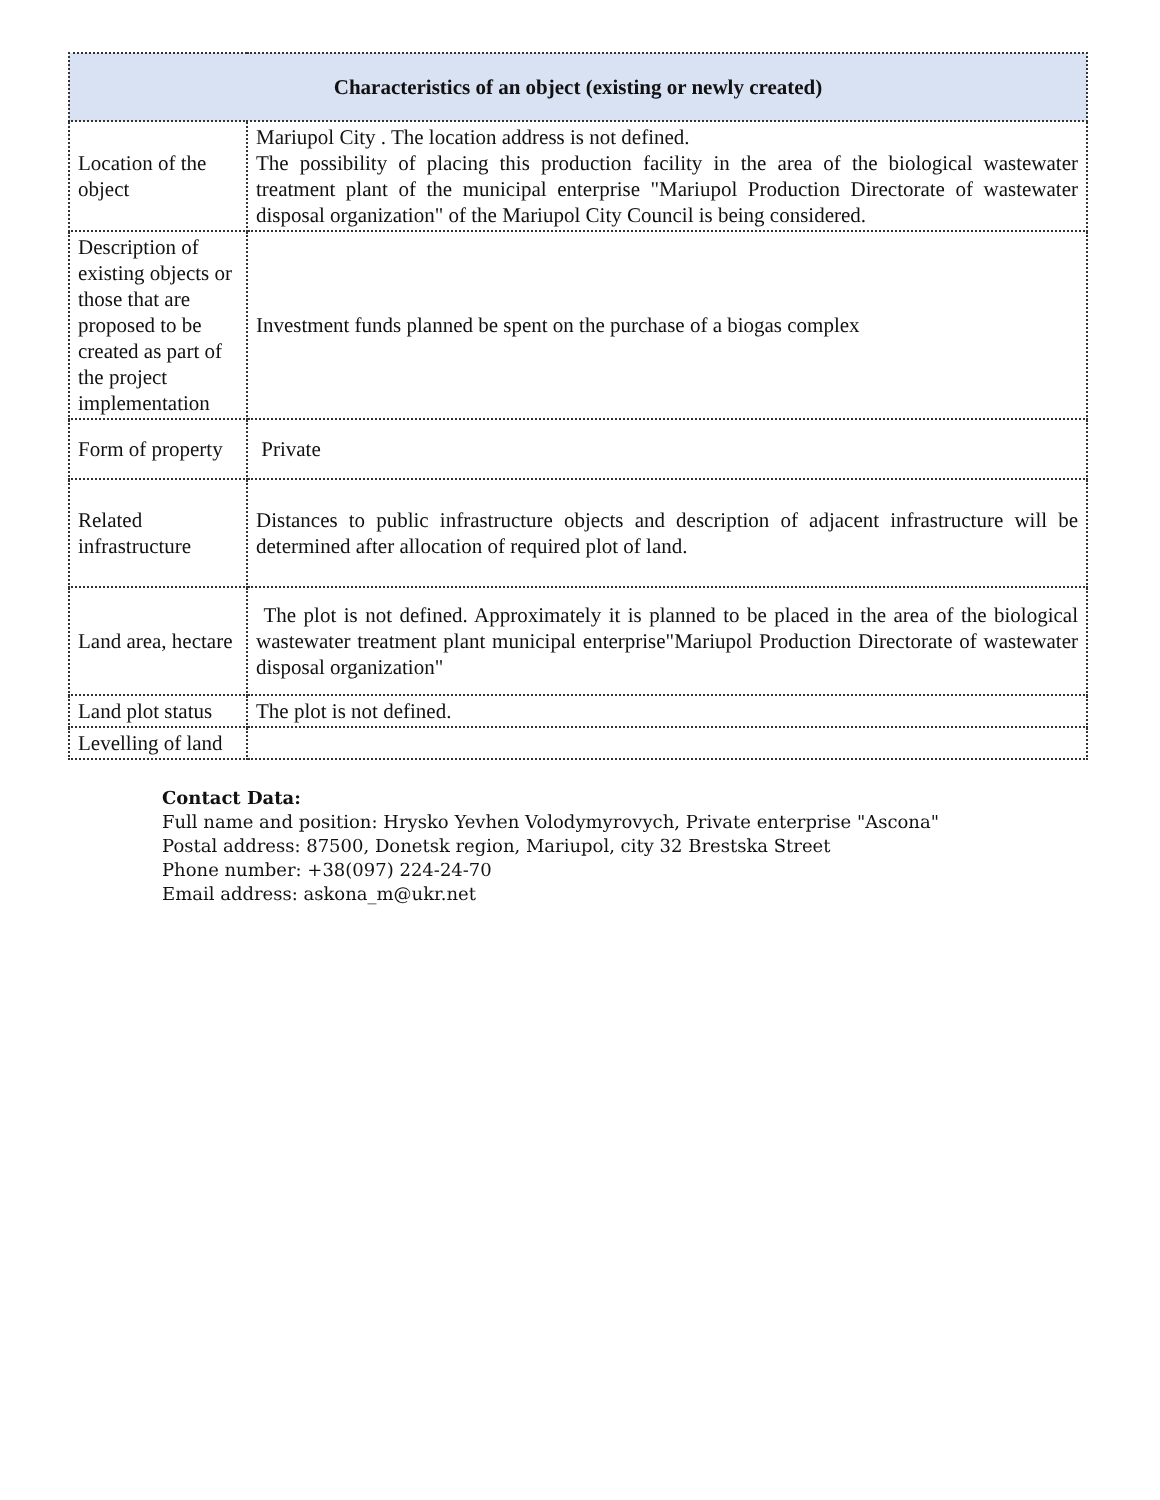| Characteristics of an object (existing or newly created) | |
| --- | --- |
| Location of the object | Mariupol City . The location address is not defined. The possibility of placing this production facility in the area of the biological wastewater treatment plant of the municipal enterprise "Mariupol Production Directorate of wastewater disposal organization" of the Mariupol City Council is being considered. |
| Description of existing objects or those that are proposed to be created as part of the project implementation | Investment funds planned be spent on the purchase of a biogas complex |
| Form of property | Private |
| Related infrastructure | Distances to public infrastructure objects and description of adjacent infrastructure will be determined after allocation of required plot of land. |
| Land area, hectare | The plot is not defined. Approximately it is planned to be placed in the area of the biological wastewater treatment plant municipal enterprise"Mariupol Production Directorate of wastewater disposal organization" |
| Land plot status | The plot is not defined. |
| Levelling of land | |
Contact Data:
Full name and position: Hrysko Yevhen Volodymyrovych, Private enterprise "Ascona"
Postal address: 87500, Donetsk region, Mariupol, city 32 Brestska Street
Phone number: +38(097) 224-24-70
Email address: askona_m@ukr.net